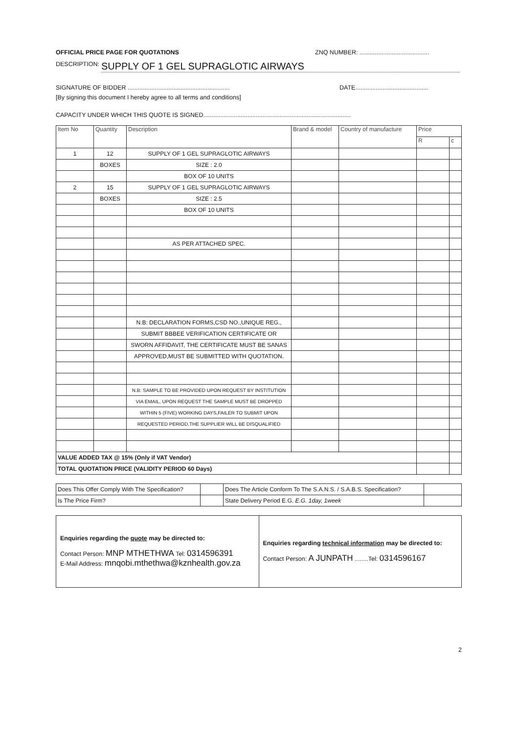OFFICIAL PRICE PAGE FOR QUOTATIONS ZNQ NUMBER: .........................................
DESCRIPTION: SUPPLY OF 1 GEL SUPRAGLOTIC AIRWAYS
SIGNATURE OF BIDDER ............................................................ DATE...........................................
[By signing this document I hereby agree to all terms and conditions]
CAPACITY UNDER WHICH THIS QUOTE IS SIGNED.......................................................................................
| Item No | Quantity | Description | Brand & model | Country of manufacture | Price | |
| --- | --- | --- | --- | --- | --- | --- |
| | | | | | R | c |
| 1 | 12 | SUPPLY OF 1 GEL SUPRAGLOTIC AIRWAYS | | | | |
| | BOXES | SIZE : 2.0 | | | | |
| | | BOX OF 10 UNITS | | | | |
| 2 | 15 | SUPPLY OF 1 GEL SUPRAGLOTIC AIRWAYS | | | | |
| | BOXES | SIZE : 2.5 | | | | |
| | | BOX OF 10 UNITS | | | | |
| | | AS PER ATTACHED SPEC. | | | | |
| | | N.B: DECLARATION FORMS,CSD NO.,UNIQUE REG., | | | | |
| | | SUBMIT BBBEE VERIFICATION CERTIFICATE OR | | | | |
| | | SWORN AFFIDAVIT, THE CERTIFICATE MUST BE SANAS | | | | |
| | | APPROVED,MUST BE SUBMITTED WITH QUOTATION. | | | | |
| | | N.B: SAMPLE TO BE PROVIDED UPON REQUEST BY INSTITUTION | | | | |
| | | VIA EMAIL, UPON REQUEST THE SAMPLE MUST BE DROPPED | | | | |
| | | WITHIN 5 (FIVE) WORKING DAYS,FAILER TO SUBMIT UPON | | | | |
| | | REQUESTED PERIOD,THE SUPPLIER WILL BE DISQUALIFIED | | | | |
| VALUE ADDED TAX @ 15% (Only if VAT Vendor) | | | | | | |
| TOTAL QUOTATION PRICE (VALIDITY PERIOD 60 Days) | | | | | | |
| Does This Offer Comply With The Specification? | | Does The Article Conform To The S.A.N.S. / S.A.B.S. Specification? | |
| Is The Price Firm? | | State Delivery Period E.G. E.G. 1day, 1week | |
| Enquiries regarding the quote may be directed to: Contact Person: MNP MTHETHWA Tel: 0314596391 E-Mail Address: mnqobi.mthethwa@kznhealth.gov.za | Enquiries regarding technical information may be directed to: Contact Person: A JUNPATH ........Tel: 0314596167 |
2